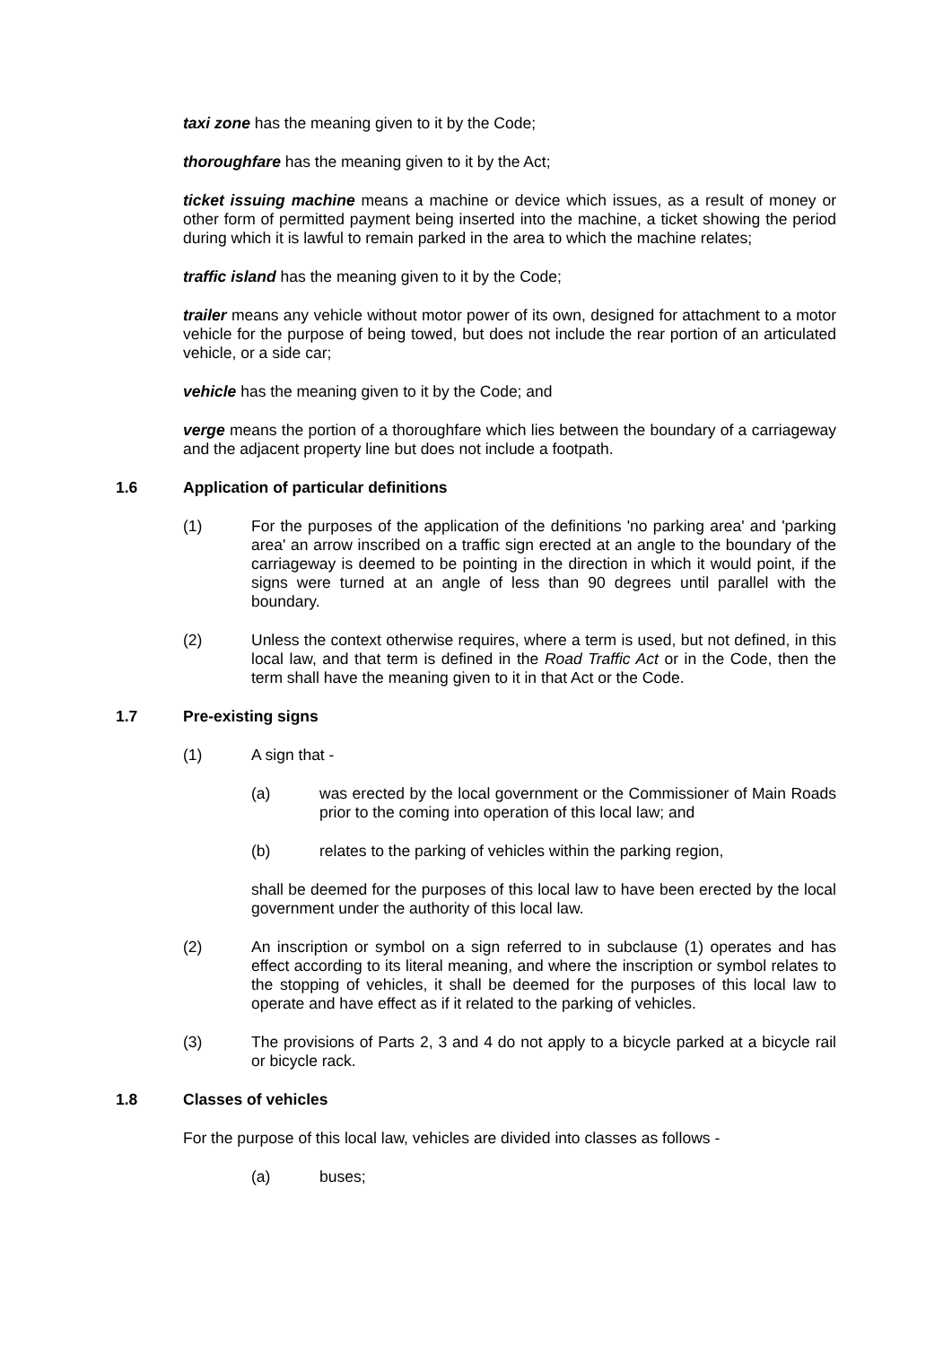taxi zone has the meaning given to it by the Code;
thoroughfare has the meaning given to it by the Act;
ticket issuing machine means a machine or device which issues, as a result of money or other form of permitted payment being inserted into the machine, a ticket showing the period during which it is lawful to remain parked in the area to which the machine relates;
traffic island has the meaning given to it by the Code;
trailer means any vehicle without motor power of its own, designed for attachment to a motor vehicle for the purpose of being towed, but does not include the rear portion of an articulated vehicle, or a side car;
vehicle has the meaning given to it by the Code; and
verge means the portion of a thoroughfare which lies between the boundary of a carriageway and the adjacent property line but does not include a footpath.
1.6 Application of particular definitions
(1) For the purposes of the application of the definitions 'no parking area' and 'parking area' an arrow inscribed on a traffic sign erected at an angle to the boundary of the carriageway is deemed to be pointing in the direction in which it would point, if the signs were turned at an angle of less than 90 degrees until parallel with the boundary.
(2) Unless the context otherwise requires, where a term is used, but not defined, in this local law, and that term is defined in the Road Traffic Act or in the Code, then the term shall have the meaning given to it in that Act or the Code.
1.7 Pre-existing signs
(1) A sign that -
(a) was erected by the local government or the Commissioner of Main Roads prior to the coming into operation of this local law; and
(b) relates to the parking of vehicles within the parking region,
shall be deemed for the purposes of this local law to have been erected by the local government under the authority of this local law.
(2) An inscription or symbol on a sign referred to in subclause (1) operates and has effect according to its literal meaning, and where the inscription or symbol relates to the stopping of vehicles, it shall be deemed for the purposes of this local law to operate and have effect as if it related to the parking of vehicles.
(3) The provisions of Parts 2, 3 and 4 do not apply to a bicycle parked at a bicycle rail or bicycle rack.
1.8 Classes of vehicles
For the purpose of this local law, vehicles are divided into classes as follows -
(a) buses;